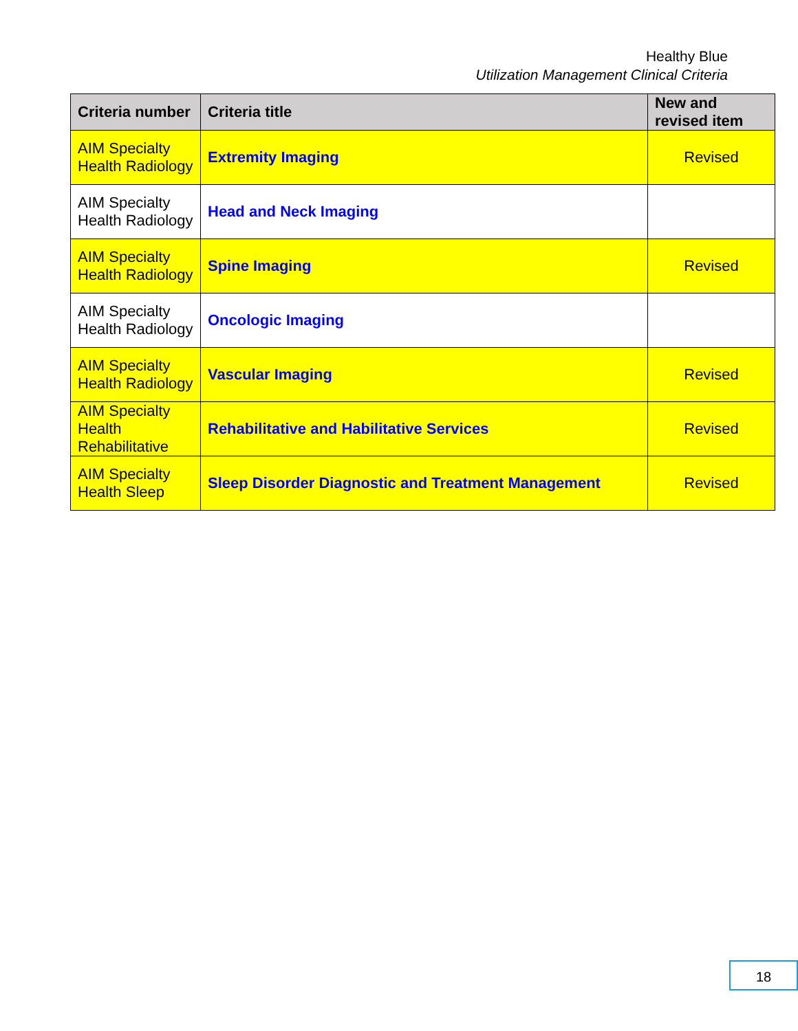Healthy Blue
Utilization Management Clinical Criteria
| Criteria number | Criteria title | New and revised item |
| --- | --- | --- |
| AIM Specialty Health Radiology | Extremity Imaging | Revised |
| AIM Specialty Health Radiology | Head and Neck Imaging | |
| AIM Specialty Health Radiology | Spine Imaging | Revised |
| AIM Specialty Health Radiology | Oncologic Imaging | |
| AIM Specialty Health Radiology | Vascular Imaging | Revised |
| AIM Specialty Health Rehabilitative | Rehabilitative and Habilitative Services | Revised |
| AIM Specialty Health Sleep | Sleep Disorder Diagnostic and Treatment Management | Revised |
18